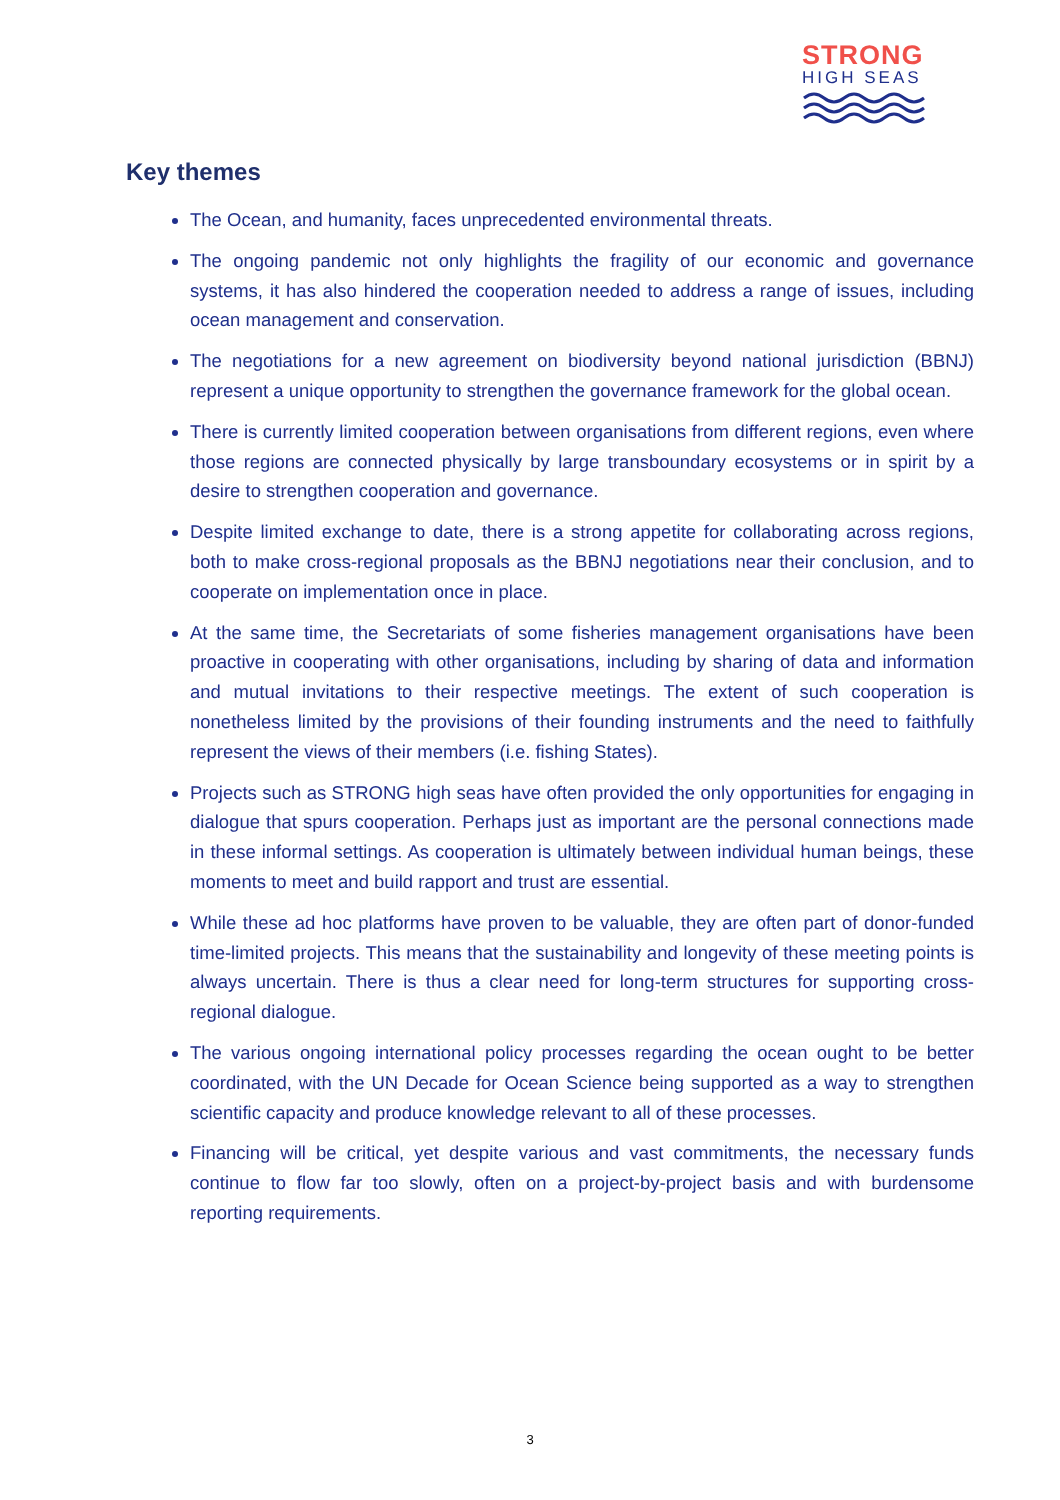STRONG
HIGH SEAS
Key themes
The Ocean, and humanity, faces unprecedented environmental threats.
The ongoing pandemic not only highlights the fragility of our economic and governance systems, it has also hindered the cooperation needed to address a range of issues, including ocean management and conservation.
The negotiations for a new agreement on biodiversity beyond national jurisdiction (BBNJ) represent a unique opportunity to strengthen the governance framework for the global ocean.
There is currently limited cooperation between organisations from different regions, even where those regions are connected physically by large transboundary ecosystems or in spirit by a desire to strengthen cooperation and governance.
Despite limited exchange to date, there is a strong appetite for collaborating across regions, both to make cross-regional proposals as the BBNJ negotiations near their conclusion, and to cooperate on implementation once in place.
At the same time, the Secretariats of some fisheries management organisations have been proactive in cooperating with other organisations, including by sharing of data and information and mutual invitations to their respective meetings. The extent of such cooperation is nonetheless limited by the provisions of their founding instruments and the need to faithfully represent the views of their members (i.e. fishing States).
Projects such as STRONG high seas have often provided the only opportunities for engaging in dialogue that spurs cooperation. Perhaps just as important are the personal connections made in these informal settings. As cooperation is ultimately between individual human beings, these moments to meet and build rapport and trust are essential.
While these ad hoc platforms have proven to be valuable, they are often part of donor-funded time-limited projects. This means that the sustainability and longevity of these meeting points is always uncertain. There is thus a clear need for long-term structures for supporting cross-regional dialogue.
The various ongoing international policy processes regarding the ocean ought to be better coordinated, with the UN Decade for Ocean Science being supported as a way to strengthen scientific capacity and produce knowledge relevant to all of these processes.
Financing will be critical, yet despite various and vast commitments, the necessary funds continue to flow far too slowly, often on a project-by-project basis and with burdensome reporting requirements.
3